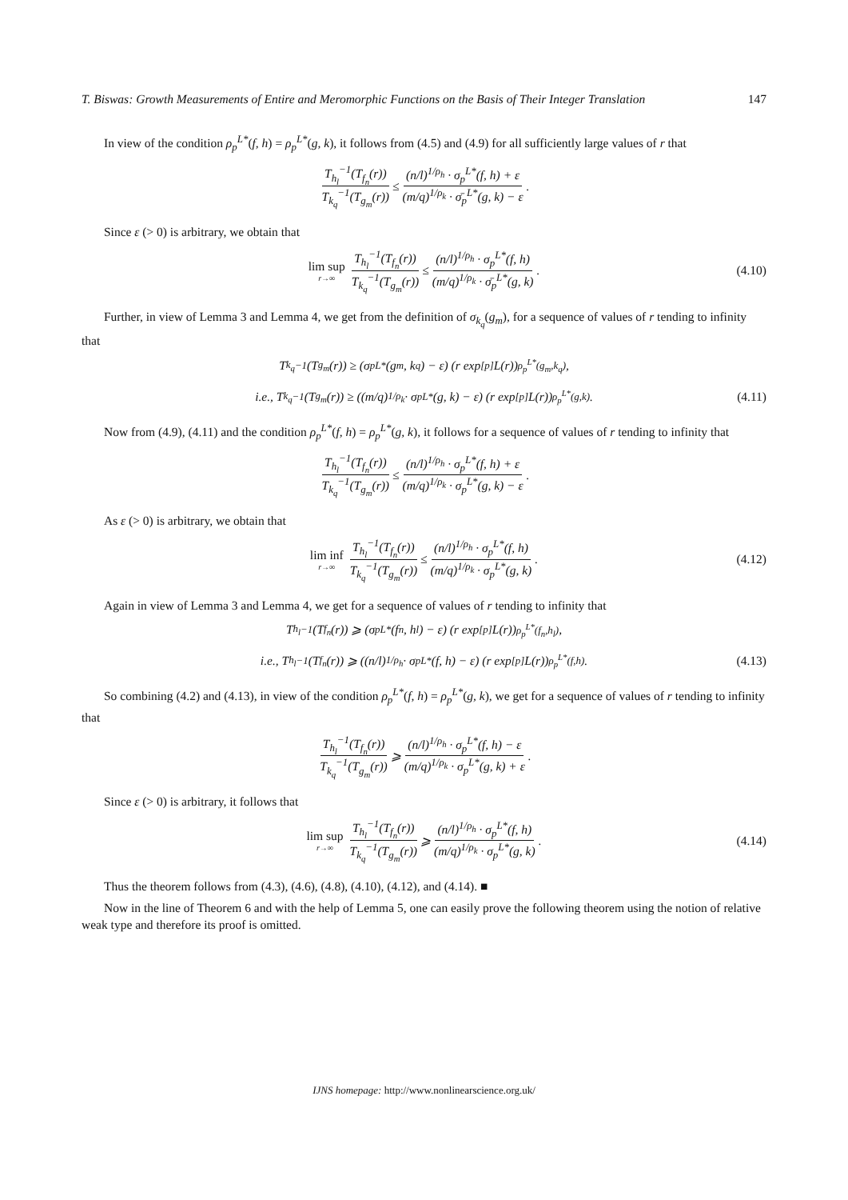T. Biswas: Growth Measurements of Entire and Meromorphic Functions on the Basis of Their Integer Translation 147
In view of the condition ρ<sub>p</sub><sup>L*</sup>(f, h) = ρ<sub>p</sub><sup>L*</sup>(g, k), it follows from (4.5) and (4.9) for all sufficiently large values of r that
T<sub>h<sub>l</sub></sub><sup>−1</sup>(T<sub>f<sub>n</sub></sub>(r)) T<sub>k<sub>q</sub></sub><sup>−1</sup>(T<sub>g<sub>m</sub></sub>(r)) ≤ (n/l)<sup>1/ρ<sub>h</sub></sup> · σ<sub>p</sub><sup>L*</sup>(f, h) + ε (m/q)<sup>1/ρ<sub>k</sub></sup> · σ̄<sub>p</sub><sup>L*</sup>(g, k) − ε.
Since ε (> 0) is arbitrary, we obtain that
lim sup r→∞ T<sub>h<sub>l</sub></sub><sup>−1</sup>(T<sub>f<sub>n</sub></sub>(r)) T<sub>k<sub>q</sub></sub><sup>−1</sup>(T<sub>g<sub>m</sub></sub>(r)) ≤ (n/l)<sup>1/ρ<sub>h</sub></sup> · σ<sub>p</sub><sup>L*</sup>(f, h) (m/q)<sup>1/ρ<sub>k</sub></sup> · σ̄<sub>p</sub><sup>L*</sup>(g, k). (4.10)
Further, in view of Lemma 3 and Lemma 4, we get from the definition of σ<sub>k<sub>q</sub></sub>(g<sub>m</sub>), for a sequence of values of r tending to infinity that
T<sub>k<sub>q</sub></sub><sup>−1</sup>(T<sub>g<sub>m</sub></sub>(r)) ≥ (σ<sub>p</sub><sup>L*</sup>(g<sub>m</sub>, k<sub>q</sub>) − ε) (r exp<sup>[p]</sup> L(r))<sup>ρ<sub>p</sub><sup>L*</sup>(g<sub>m</sub>,k<sub>q</sub>)</sup>,
i.e., T<sub>k<sub>q</sub></sub><sup>−1</sup>(T<sub>g<sub>m</sub></sub>(r)) ≥ ((m/q)<sup>1/ρ<sub>k</sub></sup> · σ<sub>p</sub><sup>L*</sup>(g, k) − ε) (r exp<sup>[p]</sup> L(r))<sup>ρ<sub>p</sub><sup>L*</sup>(g,k)</sup>. (4.11)
Now from (4.9), (4.11) and the condition ρ<sub>p</sub><sup>L*</sup>(f, h) = ρ<sub>p</sub><sup>L*</sup>(g, k), it follows for a sequence of values of r tending to infinity that
T<sub>h<sub>l</sub></sub><sup>−1</sup>(T<sub>f<sub>n</sub></sub>(r)) T<sub>k<sub>q</sub></sub><sup>−1</sup>(T<sub>g<sub>m</sub></sub>(r)) ≤ (n/l)<sup>1/ρ<sub>h</sub></sup> · σ<sub>p</sub><sup>L*</sup>(f, h) + ε (m/q)<sup>1/ρ<sub>k</sub></sup> · σ<sub>p</sub><sup>L*</sup>(g, k) − ε.
As ε (> 0) is arbitrary, we obtain that
lim inf r→∞ T<sub>h<sub>l</sub></sub><sup>−1</sup>(T<sub>f<sub>n</sub></sub>(r)) T<sub>k<sub>q</sub></sub><sup>−1</sup>(T<sub>g<sub>m</sub></sub>(r)) ≤ (n/l)<sup>1/ρ<sub>h</sub></sup> · σ<sub>p</sub><sup>L*</sup>(f, h) (m/q)<sup>1/ρ<sub>k</sub></sup> · σ<sub>p</sub><sup>L*</sup>(g, k). (4.12)
Again in view of Lemma 3 and Lemma 4, we get for a sequence of values of r tending to infinity that
T<sub>h<sub>l</sub></sub><sup>−1</sup>(T<sub>f<sub>n</sub></sub>(r)) ⩾ (σ<sub>p</sub><sup>L*</sup>(f<sub>n</sub>, h<sub>l</sub>) − ε) (r exp<sup>[p]</sup> L(r))<sup>ρ<sub>p</sub><sup>L*</sup>(f<sub>n</sub>,h<sub>l</sub>)</sup>,
i.e., T<sub>h<sub>l</sub></sub><sup>−1</sup>(T<sub>f<sub>n</sub></sub>(r)) ⩾ ((n/l)<sup>1/ρ<sub>h</sub></sup> · σ<sub>p</sub><sup>L*</sup>(f, h) − ε) (r exp<sup>[p]</sup> L(r))<sup>ρ<sub>p</sub><sup>L*</sup>(f,h)</sup>. (4.13)
So combining (4.2) and (4.13), in view of the condition ρ<sub>p</sub><sup>L*</sup>(f, h) = ρ<sub>p</sub><sup>L*</sup>(g, k), we get for a sequence of values of r tending to infinity that
T<sub>h<sub>l</sub></sub><sup>−1</sup>(T<sub>f<sub>n</sub></sub>(r)) T<sub>k<sub>q</sub></sub><sup>−1</sup>(T<sub>g<sub>m</sub></sub>(r)) ⩾ (n/l)<sup>1/ρ<sub>h</sub></sup> · σ<sub>p</sub><sup>L*</sup>(f, h) − ε (m/q)<sup>1/ρ<sub>k</sub></sup> · σ<sub>p</sub><sup>L*</sup>(g, k) + ε.
Since ε (> 0) is arbitrary, it follows that
lim sup r→∞ T<sub>h<sub>l</sub></sub><sup>−1</sup>(T<sub>f<sub>n</sub></sub>(r)) T<sub>k<sub>q</sub></sub><sup>−1</sup>(T<sub>g<sub>m</sub></sub>(r)) ⩾ (n/l)<sup>1/ρ<sub>h</sub></sup> · σ<sub>p</sub><sup>L*</sup>(f, h) (m/q)<sup>1/ρ<sub>k</sub></sup> · σ<sub>p</sub><sup>L*</sup>(g, k). (4.14)
Thus the theorem follows from (4.3), (4.6), (4.8), (4.10), (4.12), and (4.14). ■
Now in the line of Theorem 6 and with the help of Lemma 5, one can easily prove the following theorem using the notion of relative weak type and therefore its proof is omitted.
IJNS homepage: http://www.nonlinearscience.org.uk/